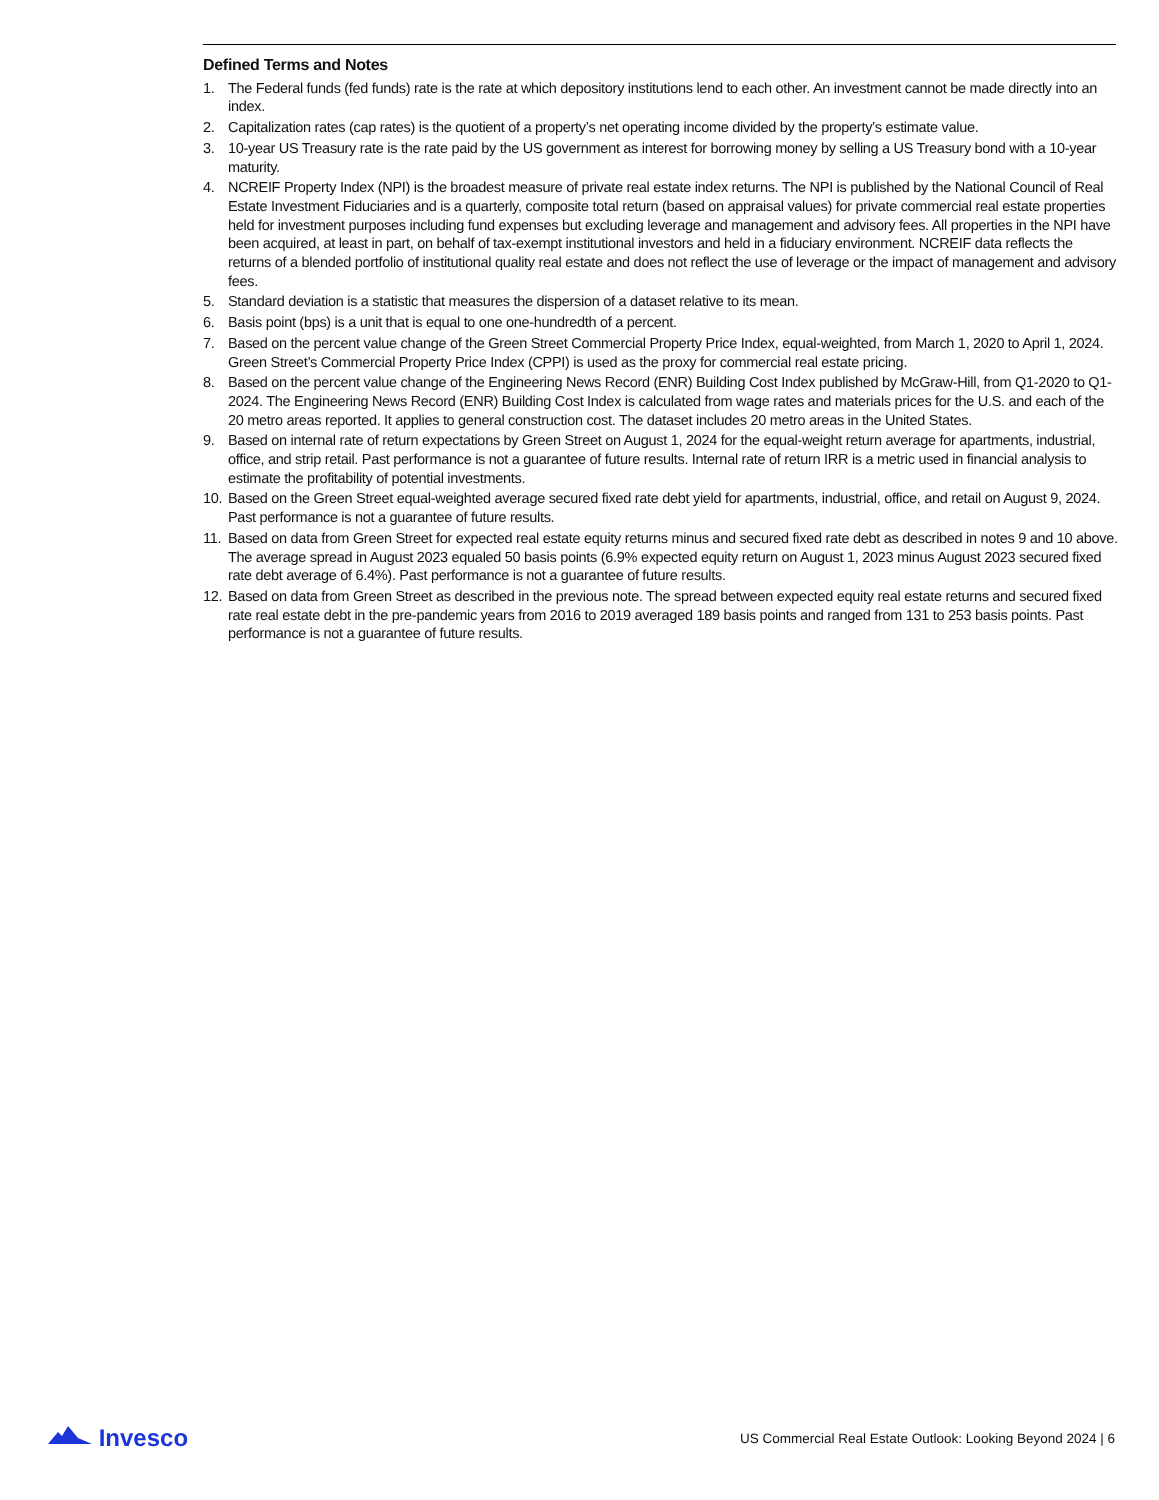Defined Terms and Notes
1. The Federal funds (fed funds) rate is the rate at which depository institutions lend to each other. An investment cannot be made directly into an index.
2. Capitalization rates (cap rates) is the quotient of a property’s net operating income divided by the property’s estimate value.
3. 10-year US Treasury rate is the rate paid by the US government as interest for borrowing money by selling a US Treasury bond with a 10-year maturity.
4. NCREIF Property Index (NPI) is the broadest measure of private real estate index returns. The NPI is published by the National Council of Real Estate Investment Fiduciaries and is a quarterly, composite total return (based on appraisal values) for private commercial real estate properties held for investment purposes including fund expenses but excluding leverage and management and advisory fees. All properties in the NPI have been acquired, at least in part, on behalf of tax-exempt institutional investors and held in a fiduciary environment. NCREIF data reflects the returns of a blended portfolio of institutional quality real estate and does not reflect the use of leverage or the impact of management and advisory fees.
5. Standard deviation is a statistic that measures the dispersion of a dataset relative to its mean.
6. Basis point (bps) is a unit that is equal to one one-hundredth of a percent.
7. Based on the percent value change of the Green Street Commercial Property Price Index, equal-weighted, from March 1, 2020 to April 1, 2024. Green Street’s Commercial Property Price Index (CPPI) is used as the proxy for commercial real estate pricing.
8. Based on the percent value change of the Engineering News Record (ENR) Building Cost Index published by McGraw-Hill, from Q1-2020 to Q1-2024. The Engineering News Record (ENR) Building Cost Index is calculated from wage rates and materials prices for the U.S. and each of the 20 metro areas reported. It applies to general construction cost. The dataset includes 20 metro areas in the United States.
9. Based on internal rate of return expectations by Green Street on August 1, 2024 for the equal-weight return average for apartments, industrial, office, and strip retail. Past performance is not a guarantee of future results. Internal rate of return IRR is a metric used in financial analysis to estimate the profitability of potential investments.
10. Based on the Green Street equal-weighted average secured fixed rate debt yield for apartments, industrial, office, and retail on August 9, 2024. Past performance is not a guarantee of future results.
11. Based on data from Green Street for expected real estate equity returns minus and secured fixed rate debt as described in notes 9 and 10 above. The average spread in August 2023 equaled 50 basis points (6.9% expected equity return on August 1, 2023 minus August 2023 secured fixed rate debt average of 6.4%). Past performance is not a guarantee of future results.
12. Based on data from Green Street as described in the previous note. The spread between expected equity real estate returns and secured fixed rate real estate debt in the pre-pandemic years from 2016 to 2019 averaged 189 basis points and ranged from 131 to 253 basis points. Past performance is not a guarantee of future results.
Invesco
US Commercial Real Estate Outlook: Looking Beyond 2024 | 6